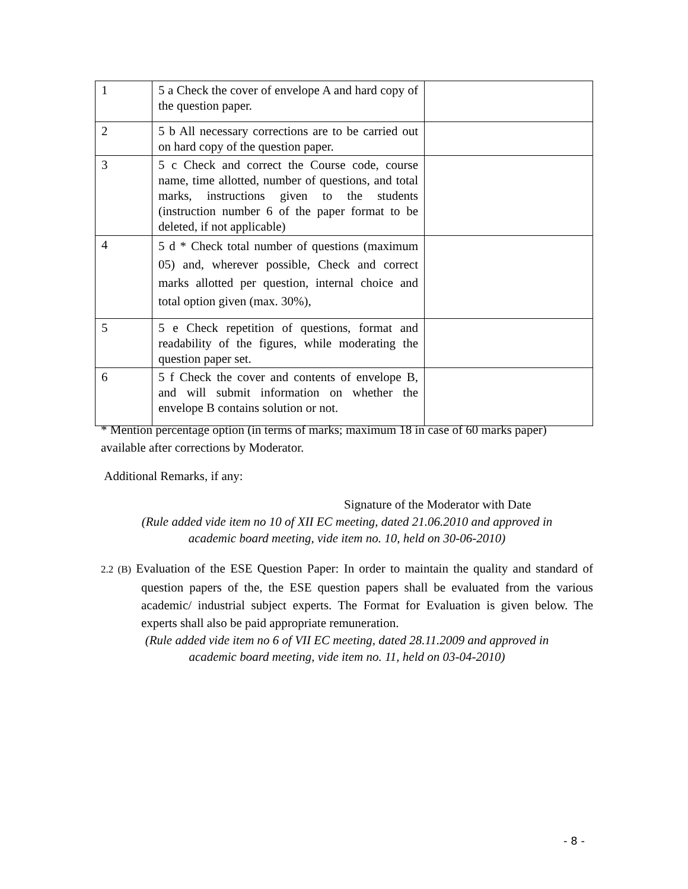| 1 | 5 a Check the cover of envelope A and hard copy of the question paper. | |
| 2 | 5 b All necessary corrections are to be carried out on hard copy of the question paper. | |
| 3 | 5 c Check and correct the Course code, course name, time allotted, number of questions, and total marks, instructions given to the students (instruction number 6 of the paper format to be deleted, if not applicable) | |
| 4 | 5 d * Check total number of questions (maximum 05) and, wherever possible, Check and correct marks allotted per question, internal choice and total option given (max. 30%), | |
| 5 | 5 e Check repetition of questions, format and readability of the figures, while moderating the question paper set. | |
| 6 | 5 f Check the cover and contents of envelope B, and will submit information on whether the envelope B contains solution or not. | |
* Mention percentage option (in terms of marks; maximum 18 in case of 60 marks paper) available after corrections by Moderator.
Additional Remarks, if any:
Signature of the Moderator with Date
(Rule added vide item no 10 of XII EC meeting, dated 21.06.2010 and approved in
academic board meeting, vide item no. 10, held on 30-06-2010)
2.2 (B) Evaluation of the ESE Question Paper: In order to maintain the quality and standard of question papers of the, the ESE question papers shall be evaluated from the various academic/ industrial subject experts. The Format for Evaluation is given below. The experts shall also be paid appropriate remuneration.
(Rule added vide item no 6 of VII EC meeting, dated 28.11.2009 and approved in
academic board meeting, vide item no. 11, held on 03-04-2010)
- 8 -